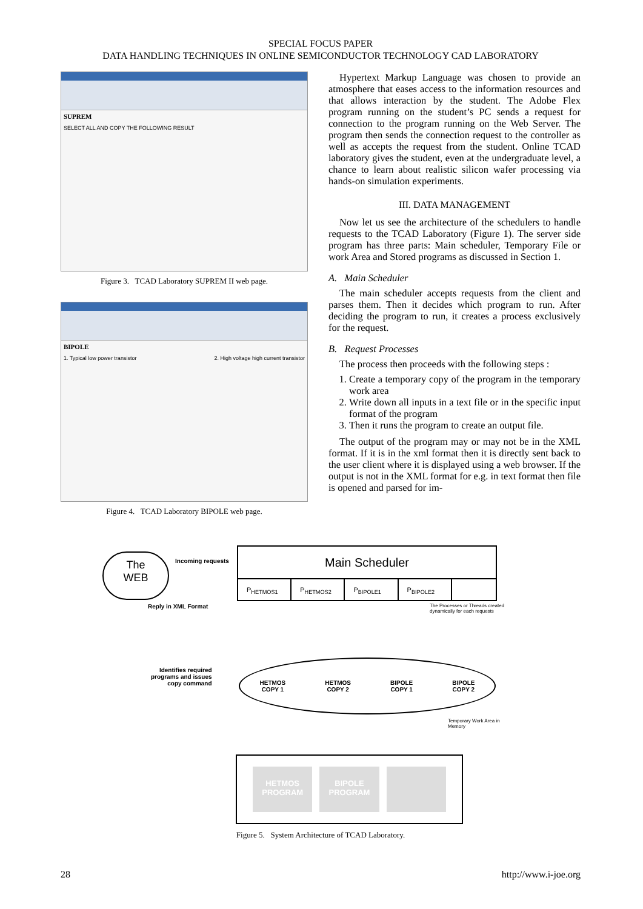SPECIAL FOCUS PAPER
DATA HANDLING TECHNIQUES IN ONLINE SEMICONDUCTOR TECHNOLOGY CAD LABORATORY
SUPREM
SELECT ALL AND COPY THE FOLLOWING RESULT
Figure 3. TCAD Laboratory SUPREM II web page.
BIPOLE
1. Typical low power transistor 2. High voltage high current transistor
Figure 4. TCAD Laboratory BIPOLE web page.
Hypertext Markup Language was chosen to provide an atmosphere that eases access to the information resources and that allows interaction by the student. The Adobe Flex program running on the student’s PC sends a request for connection to the program running on the Web Server. The program then sends the connection request to the controller as well as accepts the request from the student. Online TCAD laboratory gives the student, even at the undergraduate level, a chance to learn about realistic silicon wafer processing via hands-on simulation experiments.
III. DATA MANAGEMENT
Now let us see the architecture of the schedulers to handle requests to the TCAD Laboratory (Figure 1). The server side program has three parts: Main scheduler, Temporary File or work Area and Stored programs as discussed in Section 1.
A. Main Scheduler
The main scheduler accepts requests from the client and parses them. Then it decides which program to run. After deciding the program to run, it creates a process exclusively for the request.
B. Request Processes
The process then proceeds with the following steps :
1. Create a temporary copy of the program in the temporary work area
2. Write down all inputs in a text file or in the specific input format of the program
3. Then it runs the program to create an output file.
The output of the program may or may not be in the XML format. If it is in the xml format then it is directly sent back to the user client where it is displayed using a web browser. If the output is not in the XML format for e.g. in text format then file is opened and parsed for im-
The
WEB
Incoming requests
Reply in XML Format
Main Scheduler
P<sub>HETMOS1</sub> P<sub>HETMOS2</sub> P<sub>BIPOLE1</sub> P<sub>BIPOLE2</sub>
The Processes or Threads created
dynamically for each requests
Identifies required
programs and issues
copy command
HETMOS
COPY 1 HETMOS
COPY 2 BIPOLE
COPY 1 BIPOLE
COPY 2
Temporary Work Area in
Memory
HETMOS
PROGRAM
BIPOLE
PROGRAM
Figure 5. System Architecture of TCAD Laboratory.
28 http://www.i-joe.org